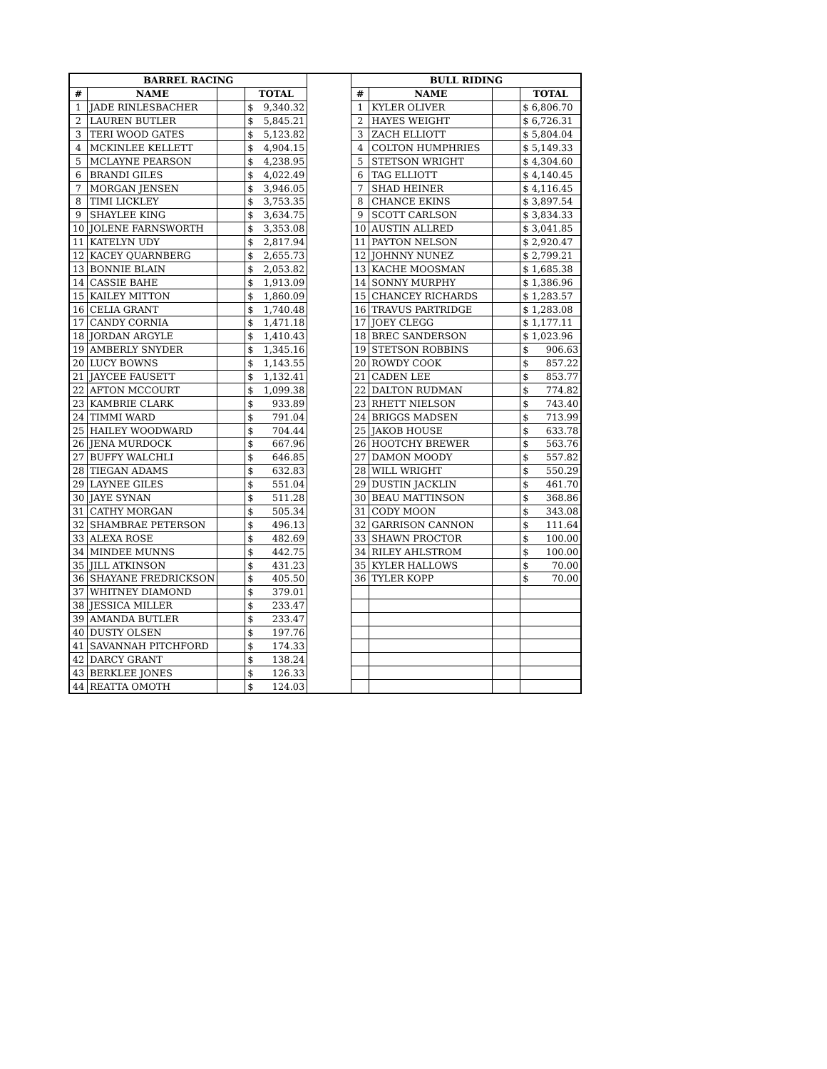| BARREL RACING | | | | | BULL RIDING | | | |
| # | NAME | | TOTAL | | # | NAME | | TOTAL |
| 1 | JADE RINLESBACHER | | $ 9,340.32 | | 1 | KYLER OLIVER | | $ 6,806.70 |
| 2 | LAUREN BUTLER | | $ 5,845.21 | | 2 | HAYES WEIGHT | | $ 6,726.31 |
| 3 | TERI WOOD GATES | | $ 5,123.82 | | 3 | ZACH ELLIOTT | | $ 5,804.04 |
| 4 | MCKINLEE KELLETT | | $ 4,904.15 | | 4 | COLTON HUMPHRIES | | $ 5,149.33 |
| 5 | MCLAYNE PEARSON | | $ 4,238.95 | | 5 | STETSON WRIGHT | | $ 4,304.60 |
| 6 | BRANDI GILES | | $ 4,022.49 | | 6 | TAG ELLIOTT | | $ 4,140.45 |
| 7 | MORGAN JENSEN | | $ 3,946.05 | | 7 | SHAD HEINER | | $ 4,116.45 |
| 8 | TIMI LICKLEY | | $ 3,753.35 | | 8 | CHANCE EKINS | | $ 3,897.54 |
| 9 | SHAYLEE KING | | $ 3,634.75 | | 9 | SCOTT CARLSON | | $ 3,834.33 |
| 10 | JOLENE FARNSWORTH | | $ 3,353.08 | | 10 | AUSTIN ALLRED | | $ 3,041.85 |
| 11 | KATELYN UDY | | $ 2,817.94 | | 11 | PAYTON NELSON | | $ 2,920.47 |
| 12 | KACEY QUARNBERG | | $ 2,655.73 | | 12 | JOHNNY NUNEZ | | $ 2,799.21 |
| 13 | BONNIE BLAIN | | $ 2,053.82 | | 13 | KACHE MOOSMAN | | $ 1,685.38 |
| 14 | CASSIE BAHE | | $ 1,913.09 | | 14 | SONNY MURPHY | | $ 1,386.96 |
| 15 | KAILEY MITTON | | $ 1,860.09 | | 15 | CHANCEY RICHARDS | | $ 1,283.57 |
| 16 | CELIA GRANT | | $ 1,740.48 | | 16 | TRAVUS PARTRIDGE | | $ 1,283.08 |
| 17 | CANDY CORNIA | | $ 1,471.18 | | 17 | JOEY CLEGG | | $ 1,177.11 |
| 18 | JORDAN ARGYLE | | $ 1,410.43 | | 18 | BREC SANDERSON | | $ 1,023.96 |
| 19 | AMBERLY SNYDER | | $ 1,345.16 | | 19 | STETSON ROBBINS | | $ 906.63 |
| 20 | LUCY BOWNS | | $ 1,143.55 | | 20 | ROWDY COOK | | $ 857.22 |
| 21 | JAYCEE FAUSETT | | $ 1,132.41 | | 21 | CADEN LEE | | $ 853.77 |
| 22 | AFTON MCCOURT | | $ 1,099.38 | | 22 | DALTON RUDMAN | | $ 774.82 |
| 23 | KAMBRIE CLARK | | $ 933.89 | | 23 | RHETT NIELSON | | $ 743.40 |
| 24 | TIMMI WARD | | $ 791.04 | | 24 | BRIGGS MADSEN | | $ 713.99 |
| 25 | HAILEY WOODWARD | | $ 704.44 | | 25 | JAKOB HOUSE | | $ 633.78 |
| 26 | JENA MURDOCK | | $ 667.96 | | 26 | HOOTCHY BREWER | | $ 563.76 |
| 27 | BUFFY WALCHLI | | $ 646.85 | | 27 | DAMON MOODY | | $ 557.82 |
| 28 | TIEGAN ADAMS | | $ 632.83 | | 28 | WILL WRIGHT | | $ 550.29 |
| 29 | LAYNEE GILES | | $ 551.04 | | 29 | DUSTIN JACKLIN | | $ 461.70 |
| 30 | JAYE SYNAN | | $ 511.28 | | 30 | BEAU MATTINSON | | $ 368.86 |
| 31 | CATHY MORGAN | | $ 505.34 | | 31 | CODY MOON | | $ 343.08 |
| 32 | SHAMBRAE PETERSON | | $ 496.13 | | 32 | GARRISON CANNON | | $ 111.64 |
| 33 | ALEXA ROSE | | $ 482.69 | | 33 | SHAWN PROCTOR | | $ 100.00 |
| 34 | MINDEE MUNNS | | $ 442.75 | | 34 | RILEY AHLSTROM | | $ 100.00 |
| 35 | JILL ATKINSON | | $ 431.23 | | 35 | KYLER HALLOWS | | $ 70.00 |
| 36 | SHAYANE FREDRICKSON | | $ 405.50 | | 36 | TYLER KOPP | | $ 70.00 |
| 37 | WHITNEY DIAMOND | | $ 379.01 | | | | | |
| 38 | JESSICA MILLER | | $ 233.47 | | | | | |
| 39 | AMANDA BUTLER | | $ 233.47 | | | | | |
| 40 | DUSTY OLSEN | | $ 197.76 | | | | | |
| 41 | SAVANNAH PITCHFORD | | $ 174.33 | | | | | |
| 42 | DARCY GRANT | | $ 138.24 | | | | | |
| 43 | BERKLEE JONES | | $ 126.33 | | | | | |
| 44 | REATTA OMOTH | | $ 124.03 | | | | | |